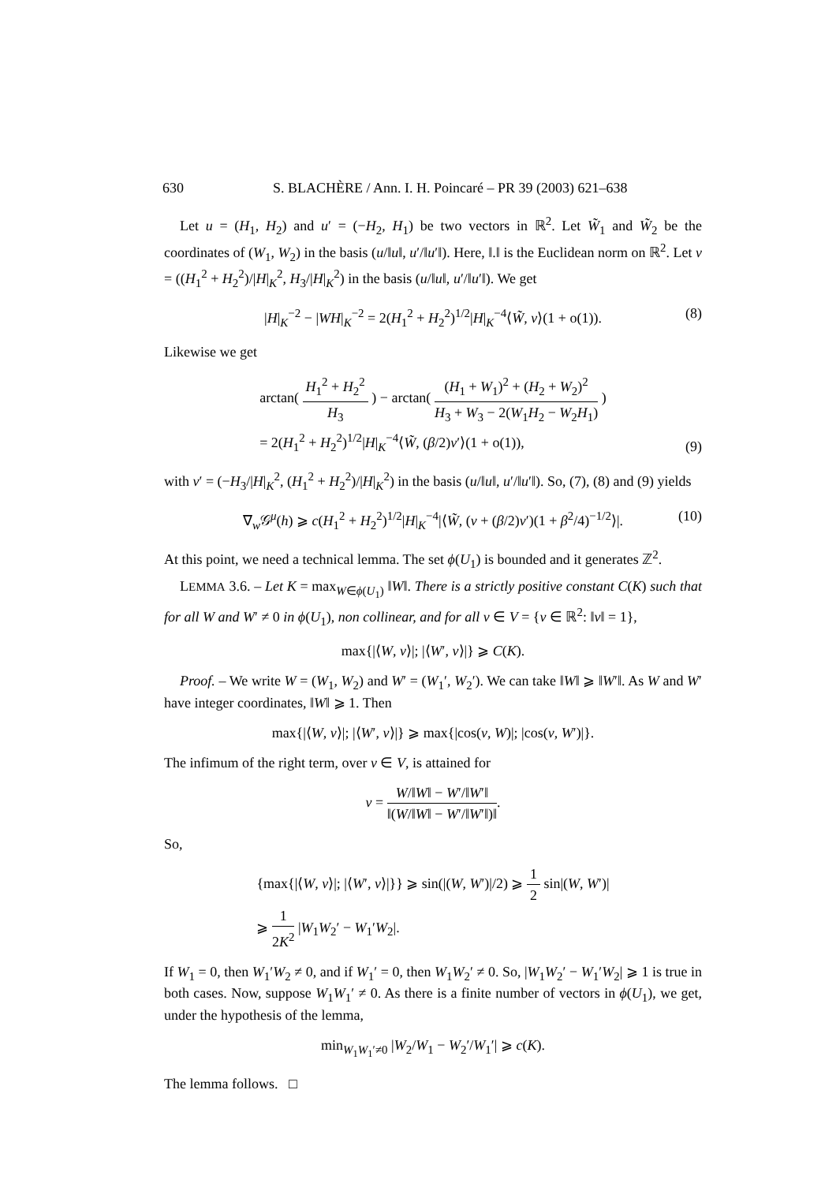630 S. BLACHÈRE / Ann. I. H. Poincaré – PR 39 (2003) 621–638
Let u = (H<sub>1</sub>, H<sub>2</sub>) and u′ = (−H<sub>2</sub>, H<sub>1</sub>) be two vectors in ℝ<sup>2</sup>. Let W̃<sub>1</sub> and W̃<sub>2</sub> be the coordinates of (W<sub>1</sub>, W<sub>2</sub>) in the basis (u/‖u‖, u′/‖u′‖). Here, ‖.‖ is the Euclidean norm on ℝ<sup>2</sup>. Let v = ((H<sub>1</sub><sup>2</sup> + H<sub>2</sub><sup>2</sup>)/|H|<sub>K</sub><sup>2</sup>, H<sub>3</sub>/|H|<sub>K</sub><sup>2</sup>) in the basis (u/‖u‖, u′/‖u′‖). We get
|H|<sub>K</sub><sup>−2</sup> − |WH|<sub>K</sub><sup>−2</sup> = 2(H<sub>1</sub><sup>2</sup> + H<sub>2</sub><sup>2</sup>)<sup>1/2</sup>|H|<sub>K</sub><sup>−4</sup>⟨W̃, v⟩(1 + o(1)). (8)
Likewise we get
arctan( H<sub>1</sub><sup>2</sup> + H<sub>2</sub><sup>2</sup> H<sub>3</sub> ) − arctan( (H<sub>1</sub> + W<sub>1</sub>)<sup>2</sup> + (H<sub>2</sub> + W<sub>2</sub>)<sup>2</sup> H<sub>3</sub> + W<sub>3</sub> − 2(W<sub>1</sub>H<sub>2</sub> − W<sub>2</sub>H<sub>1</sub>) )
= 2(H<sub>1</sub><sup>2</sup> + H<sub>2</sub><sup>2</sup>)<sup>1/2</sup>|H|<sub>K</sub><sup>−4</sup>⟨W̃, (β/2)v′⟩(1 + o(1)),
(9)
with v′ = (−H<sub>3</sub>/|H|<sub>K</sub><sup>2</sup>, (H<sub>1</sub><sup>2</sup> + H<sub>2</sub><sup>2</sup>)/|H|<sub>K</sub><sup>2</sup>) in the basis (u/‖u‖, u′/‖u′‖). So, (7), (8) and (9) yields
∇<sub>w</sub>𝒢<sup>μ</sup>(h) ⩾ c(H<sub>1</sub><sup>2</sup> + H<sub>2</sub><sup>2</sup>)<sup>1/2</sup>|H|<sub>K</sub><sup>−4</sup>|⟨W̃, (v + (β/2)v′)(1 + β<sup>2</sup>/4)<sup>−1/2</sup>⟩|. (10)
At this point, we need a technical lemma. The set ϕ(U<sub>1</sub>) is bounded and it generates ℤ<sup>2</sup>.
LEMMA 3.6. – Let K = max<sub>W∈ϕ(U<sub>1</sub>)</sub> ‖W‖. There is a strictly positive constant C(K) such that for all W and W′ ≠ 0 in ϕ(U<sub>1</sub>), non collinear, and for all v ∈ V = {v ∈ ℝ<sup>2</sup>: ‖v‖ = 1},
max{|⟨W, v⟩|; |⟨W′, v⟩|} ⩾ C(K).
Proof. – We write W = (W<sub>1</sub>, W<sub>2</sub>) and W′ = (W<sub>1</sub>′, W<sub>2</sub>′). We can take ‖W‖ ⩾ ‖W′‖. As W and W′ have integer coordinates, ‖W‖ ⩾ 1. Then
max{|⟨W, v⟩|; |⟨W′, v⟩|} ⩾ max{|cos(v, W)|; |cos(v, W′)|}.
The infimum of the right term, over v ∈ V, is attained for
v = W/‖W‖ − W′/‖W′‖ ‖(W/‖W‖ − W′/‖W′‖)‖.
So,
{max{|⟨W, v⟩|; |⟨W′, v⟩|}} ⩾ sin(|(W, W′)|/2) ⩾ 1 2 sin|(W, W′)|
⩾ 1 2K<sup>2</sup> |W<sub>1</sub>W<sub>2</sub>′ − W<sub>1</sub>′W<sub>2</sub>|.
If W<sub>1</sub> = 0, then W<sub>1</sub>′W<sub>2</sub> ≠ 0, and if W<sub>1</sub>′ = 0, then W<sub>1</sub>W<sub>2</sub>′ ≠ 0. So, |W<sub>1</sub>W<sub>2</sub>′ − W<sub>1</sub>′W<sub>2</sub>| ⩾ 1 is true in both cases. Now, suppose W<sub>1</sub>W<sub>1</sub>′ ≠ 0. As there is a finite number of vectors in ϕ(U<sub>1</sub>), we get, under the hypothesis of the lemma,
min<sub>W<sub>1</sub>W<sub>1</sub>′≠0</sub> |W<sub>2</sub>/W<sub>1</sub> − W<sub>2</sub>′/W<sub>1</sub>′| ⩾ c(K).
The lemma follows. □